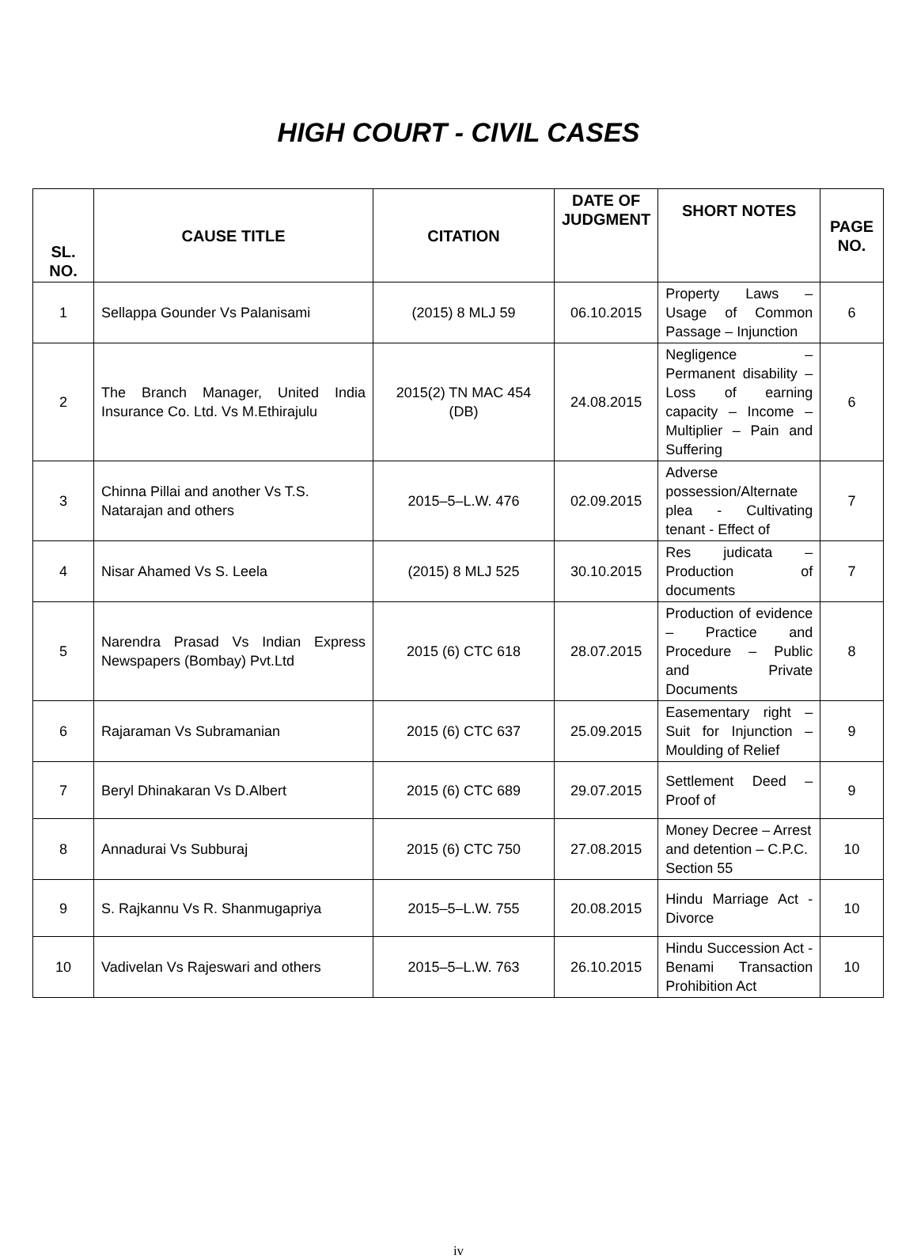HIGH COURT - CIVIL CASES
| SL. NO. | CAUSE TITLE | CITATION | DATE OF JUDGMENT | SHORT NOTES | PAGE NO. |
| --- | --- | --- | --- | --- | --- |
| 1 | Sellappa Gounder Vs Palanisami | (2015) 8 MLJ 59 | 06.10.2015 | Property Laws – Usage of Common Passage – Injunction | 6 |
| 2 | The Branch Manager, United India Insurance Co. Ltd. Vs M.Ethirajulu | 2015(2) TN MAC 454 (DB) | 24.08.2015 | Negligence – Permanent disability – Loss of earning capacity – Income – Multiplier – Pain and Suffering | 6 |
| 3 | Chinna Pillai and another Vs T.S. Natarajan and others | 2015–5–L.W. 476 | 02.09.2015 | Adverse possession/Alternate plea - Cultivating tenant - Effect of | 7 |
| 4 | Nisar Ahamed Vs S. Leela | (2015) 8 MLJ 525 | 30.10.2015 | Res judicata – Production of documents | 7 |
| 5 | Narendra Prasad Vs Indian Express Newspapers (Bombay) Pvt.Ltd | 2015 (6) CTC 618 | 28.07.2015 | Production of evidence – Practice and Procedure – Public and Private Documents | 8 |
| 6 | Rajaraman Vs Subramanian | 2015 (6) CTC 637 | 25.09.2015 | Easementary right – Suit for Injunction – Moulding of Relief | 9 |
| 7 | Beryl Dhinakaran Vs D.Albert | 2015 (6) CTC 689 | 29.07.2015 | Settlement Deed – Proof of | 9 |
| 8 | Annadurai Vs Subburaj | 2015 (6) CTC 750 | 27.08.2015 | Money Decree – Arrest and detention – C.P.C. Section 55 | 10 |
| 9 | S. Rajkannu Vs R. Shanmugapriya | 2015–5–L.W. 755 | 20.08.2015 | Hindu Marriage Act - Divorce | 10 |
| 10 | Vadivelan Vs Rajeswari and others | 2015–5–L.W. 763 | 26.10.2015 | Hindu Succession Act - Benami Transaction Prohibition Act | 10 |
iv